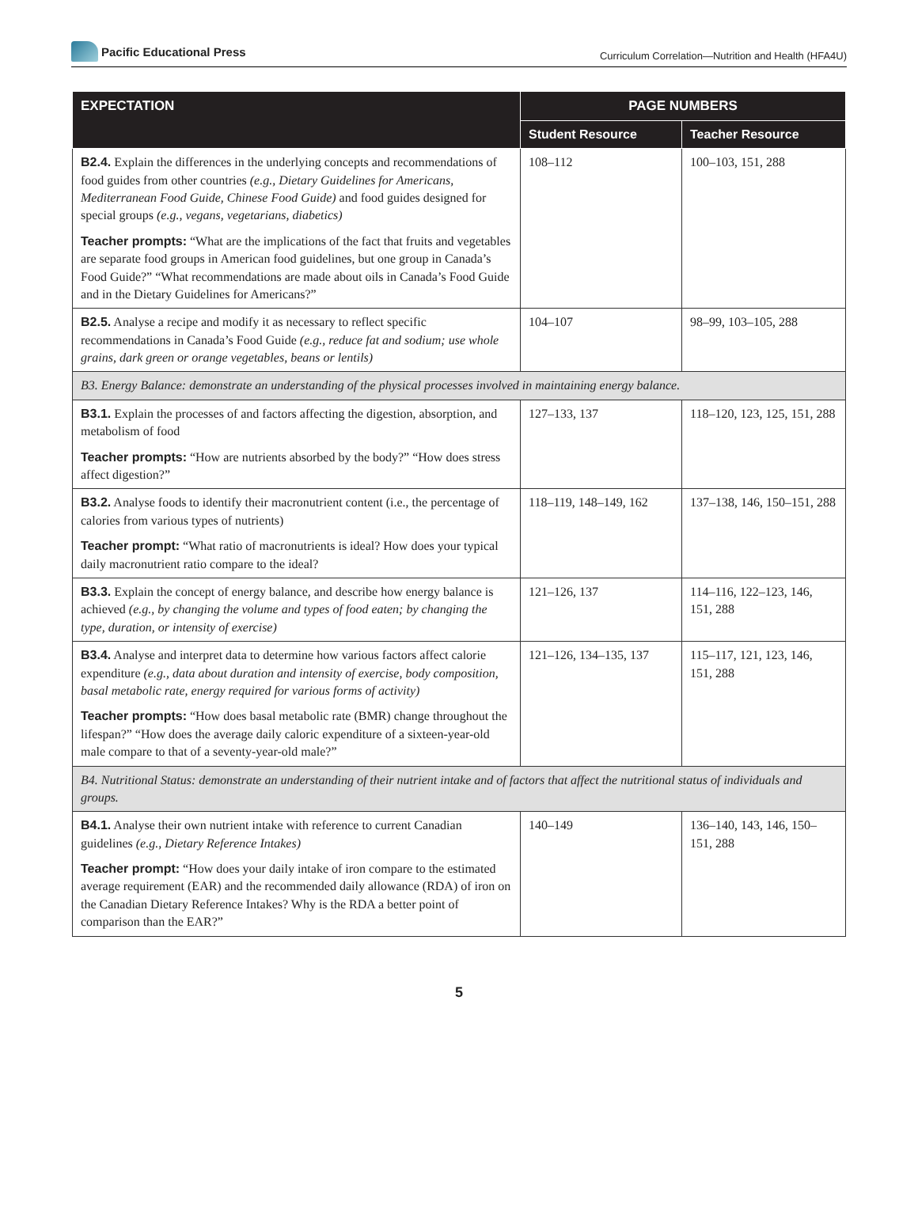Pacific Educational Press
Curriculum Correlation—Nutrition and Health (HFA4U)
| EXPECTATION | PAGE NUMBERS | |
| --- | --- | --- |
| | Student Resource | Teacher Resource |
| B2.4. Explain the differences in the underlying concepts and recommendations of food guides from other countries (e.g., Dietary Guidelines for Americans, Mediterranean Food Guide, Chinese Food Guide) and food guides designed for special groups (e.g., vegans, vegetarians, diabetics) Teacher prompts: “What are the implications of the fact that fruits and vegetables are separate food groups in American food guidelines, but one group in Canada’s Food Guide?” “What recommendations are made about oils in Canada’s Food Guide and in the Dietary Guidelines for Americans?” | 108–112 | 100–103, 151, 288 |
| B2.5. Analyse a recipe and modify it as necessary to reflect specific recommendations in Canada’s Food Guide (e.g., reduce fat and sodium; use whole grains, dark green or orange vegetables, beans or lentils) | 104–107 | 98–99, 103–105, 288 |
| B3. Energy Balance: demonstrate an understanding of the physical processes involved in maintaining energy balance. | | |
| B3.1. Explain the processes of and factors affecting the digestion, absorption, and metabolism of food Teacher prompts: “How are nutrients absorbed by the body?” “How does stress affect digestion?” | 127–133, 137 | 118–120, 123, 125, 151, 288 |
| B3.2. Analyse foods to identify their macronutrient content (i.e., the percentage of calories from various types of nutrients) Teacher prompt: “What ratio of macronutrients is ideal? How does your typical daily macronutrient ratio compare to the ideal? | 118–119, 148–149, 162 | 137–138, 146, 150–151, 288 |
| B3.3. Explain the concept of energy balance, and describe how energy balance is achieved (e.g., by changing the volume and types of food eaten; by changing the type, duration, or intensity of exercise) | 121–126, 137 | 114–116, 122–123, 146, 151, 288 |
| B3.4. Analyse and interpret data to determine how various factors affect calorie expenditure (e.g., data about duration and intensity of exercise, body composition, basal metabolic rate, energy required for various forms of activity) Teacher prompts: “How does basal metabolic rate (BMR) change throughout the lifespan?” “How does the average daily caloric expenditure of a sixteen-year-old male compare to that of a seventy-year-old male?” | 121–126, 134–135, 137 | 115–117, 121, 123, 146, 151, 288 |
| B4. Nutritional Status: demonstrate an understanding of their nutrient intake and of factors that affect the nutritional status of individuals and groups. | | |
| B4.1. Analyse their own nutrient intake with reference to current Canadian guidelines (e.g., Dietary Reference Intakes) Teacher prompt: “How does your daily intake of iron compare to the estimated average requirement (EAR) and the recommended daily allowance (RDA) of iron on the Canadian Dietary Reference Intakes? Why is the RDA a better point of comparison than the EAR?” | 140–149 | 136–140, 143, 146, 150–151, 288 |
5